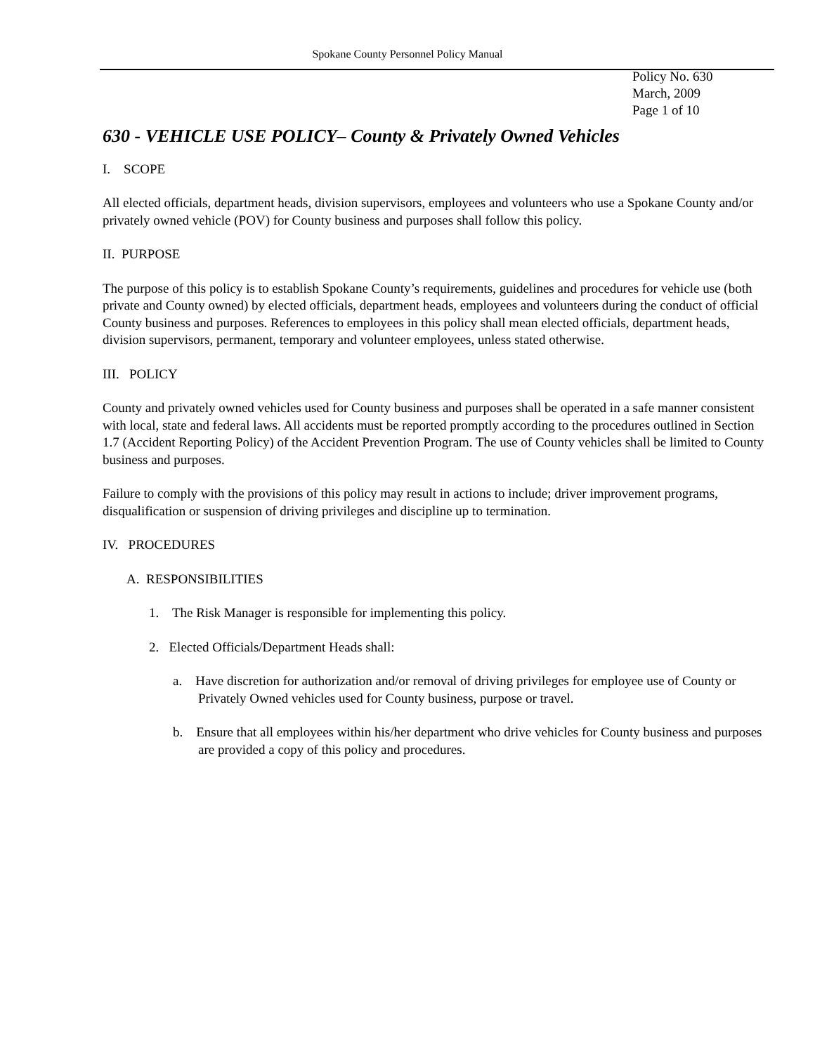Spokane County Personnel Policy Manual
Policy No. 630
March, 2009
Page 1 of 10
630 - VEHICLE USE POLICY– County & Privately Owned Vehicles
I. SCOPE
All elected officials, department heads, division supervisors, employees and volunteers who use a Spokane County and/or privately owned vehicle (POV) for County business and purposes shall follow this policy.
II. PURPOSE
The purpose of this policy is to establish Spokane County’s requirements, guidelines and procedures for vehicle use (both private and County owned) by elected officials, department heads, employees and volunteers during the conduct of official County business and purposes. References to employees in this policy shall mean elected officials, department heads, division supervisors, permanent, temporary and volunteer employees, unless stated otherwise.
III. POLICY
County and privately owned vehicles used for County business and purposes shall be operated in a safe manner consistent with local, state and federal laws. All accidents must be reported promptly according to the procedures outlined in Section 1.7 (Accident Reporting Policy) of the Accident Prevention Program. The use of County vehicles shall be limited to County business and purposes.
Failure to comply with the provisions of this policy may result in actions to include; driver improvement programs, disqualification or suspension of driving privileges and discipline up to termination.
IV. PROCEDURES
A. RESPONSIBILITIES
1. The Risk Manager is responsible for implementing this policy.
2. Elected Officials/Department Heads shall:
a. Have discretion for authorization and/or removal of driving privileges for employee use of County or Privately Owned vehicles used for County business, purpose or travel.
b. Ensure that all employees within his/her department who drive vehicles for County business and purposes are provided a copy of this policy and procedures.